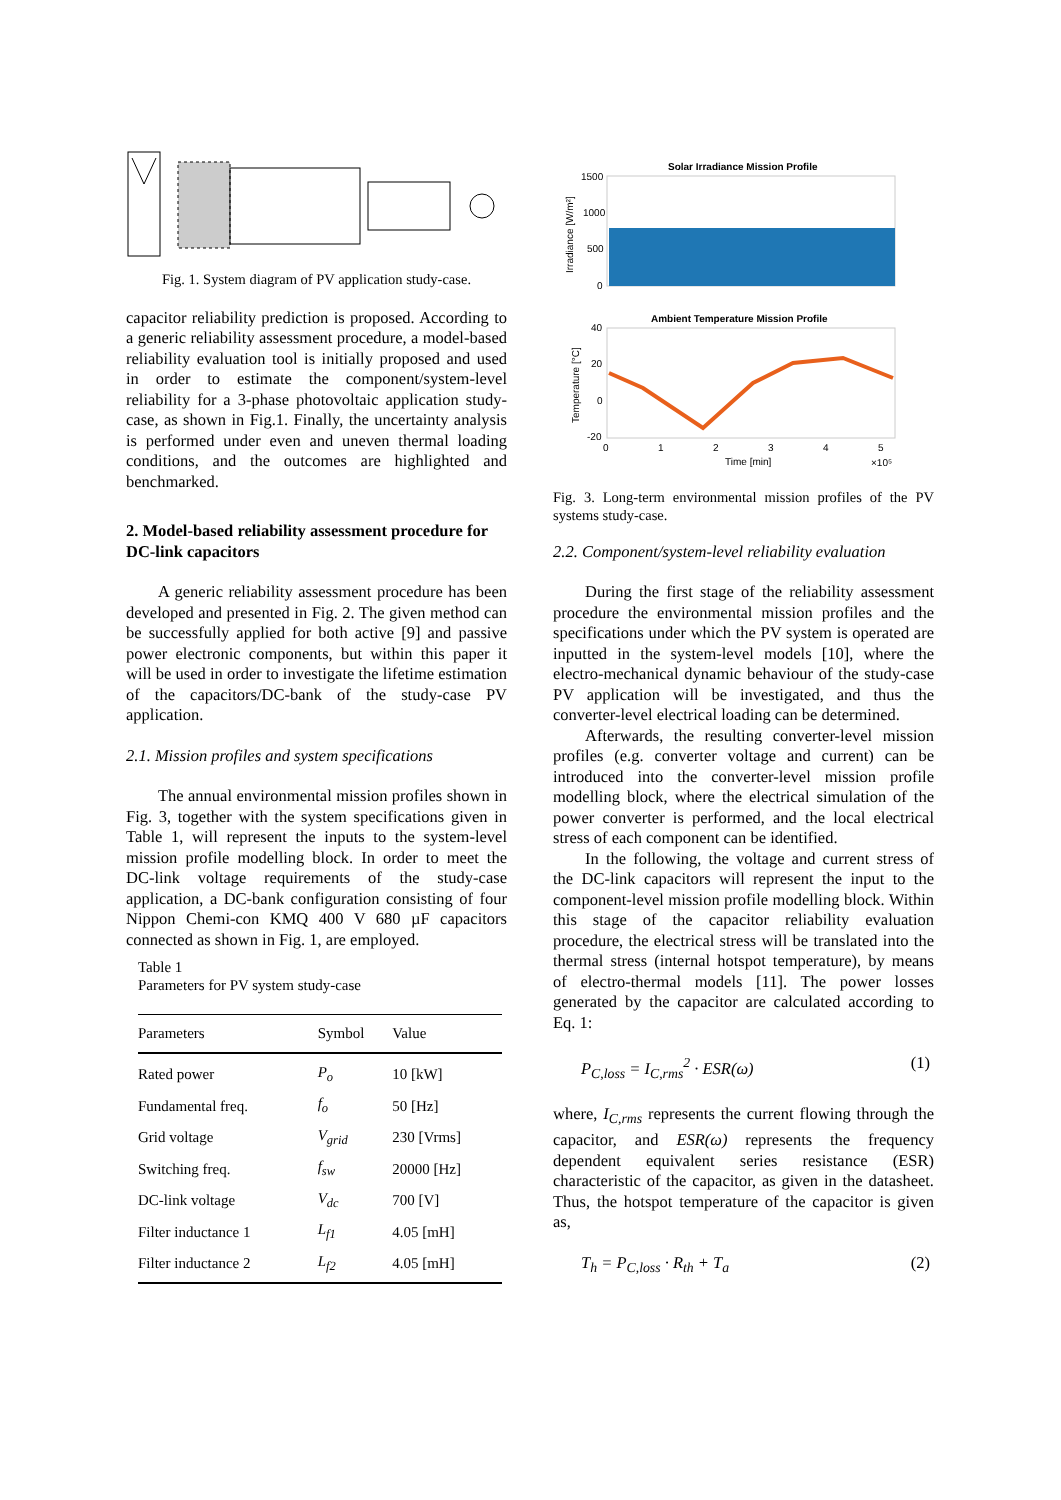Fig. 1. System diagram of PV application study-case.
capacitor reliability prediction is proposed. According to a generic reliability assessment procedure, a model-based reliability evaluation tool is initially proposed and used in order to estimate the component/system-level reliability for a 3-phase photovoltaic application study-case, as shown in Fig.1. Finally, the uncertainty analysis is performed under even and uneven thermal loading conditions, and the outcomes are highlighted and benchmarked.
2. Model-based reliability assessment procedure for DC-link capacitors
A generic reliability assessment procedure has been developed and presented in Fig. 2. The given method can be successfully applied for both active [9] and passive power electronic components, but within this paper it will be used in order to investigate the lifetime estimation of the capacitors/DC-bank of the study-case PV application.
2.1. Mission profiles and system specifications
The annual environmental mission profiles shown in Fig. 3, together with the system specifications given in Table 1, will represent the inputs to the system-level mission profile modelling block. In order to meet the DC-link voltage requirements of the study-case application, a DC-bank configuration consisting of four Nippon Chemi-con KMQ 400 V 680 µF capacitors connected as shown in Fig. 1, are employed.
Table 1
Parameters for PV system study-case
| Parameters | Symbol | Value |
| --- | --- | --- |
| Rated power | P<sub>o</sub> | 10 [kW] |
| Fundamental freq. | f<sub>o</sub> | 50 [Hz] |
| Grid voltage | V<sub>grid</sub> | 230 [Vrms] |
| Switching freq. | f<sub>sw</sub> | 20000 [Hz] |
| DC-link voltage | V<sub>dc</sub> | 700 [V] |
| Filter inductance 1 | L<sub>f1</sub> | 4.05 [mH] |
| Filter inductance 2 | L<sub>f2</sub> | 4.05 [mH] |
Solar Irradiance Mission Profile
1500
1000
500
0
Irradiance [W/m²]
Ambient Temperature Mission Profile
40
20
0
-20
Temperature [°C]
0
1
2
3
4
5
Time [min]
×10⁵
Fig. 3. Long-term environmental mission profiles of the PV systems study-case.
2.2. Component/system-level reliability evaluation
During the first stage of the reliability assessment procedure the environmental mission profiles and the specifications under which the PV system is operated are inputted in the system-level models [10], where the electro-mechanical dynamic behaviour of the study-case PV application will be investigated, and thus the converter-level electrical loading can be determined.
Afterwards, the resulting converter-level mission profiles (e.g. converter voltage and current) can be introduced into the converter-level mission profile modelling block, where the electrical simulation of the power converter is performed, and the local electrical stress of each component can be identified.
In the following, the voltage and current stress of the DC-link capacitors will represent the input to the component-level mission profile modelling block. Within this stage of the capacitor reliability evaluation procedure, the electrical stress will be translated into the thermal stress (internal hotspot temperature), by means of electro-thermal models [11]. The power losses generated by the capacitor are calculated according to Eq. 1:
P<sub>C,loss</sub> = I<sub>C,rms</sub><sup>2</sup> · ESR(ω) (1)
where, I<sub>C,rms</sub> represents the current flowing through the capacitor, and ESR(ω) represents the frequency dependent equivalent series resistance (ESR) characteristic of the capacitor, as given in the datasheet. Thus, the hotspot temperature of the capacitor is given as,
T<sub>h</sub> = P<sub>C,loss</sub> · R<sub>th</sub> + T<sub>a</sub> (2)